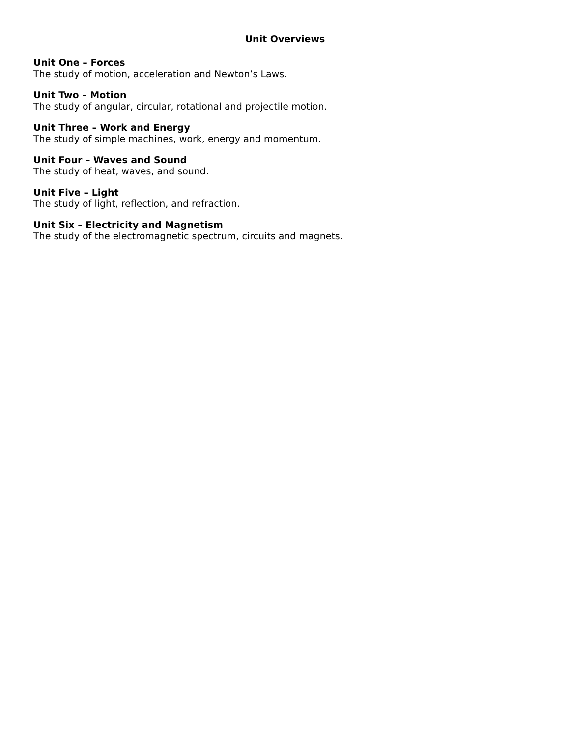Unit Overviews
Unit One – Forces
The study of motion, acceleration and Newton’s Laws.
Unit Two – Motion
The study of angular, circular, rotational and projectile motion.
Unit Three – Work and Energy
The study of simple machines, work, energy and momentum.
Unit Four – Waves and Sound
The study of heat, waves, and sound.
Unit Five – Light
The study of light, reflection, and refraction.
Unit Six – Electricity and Magnetism
The study of the electromagnetic spectrum, circuits and magnets.